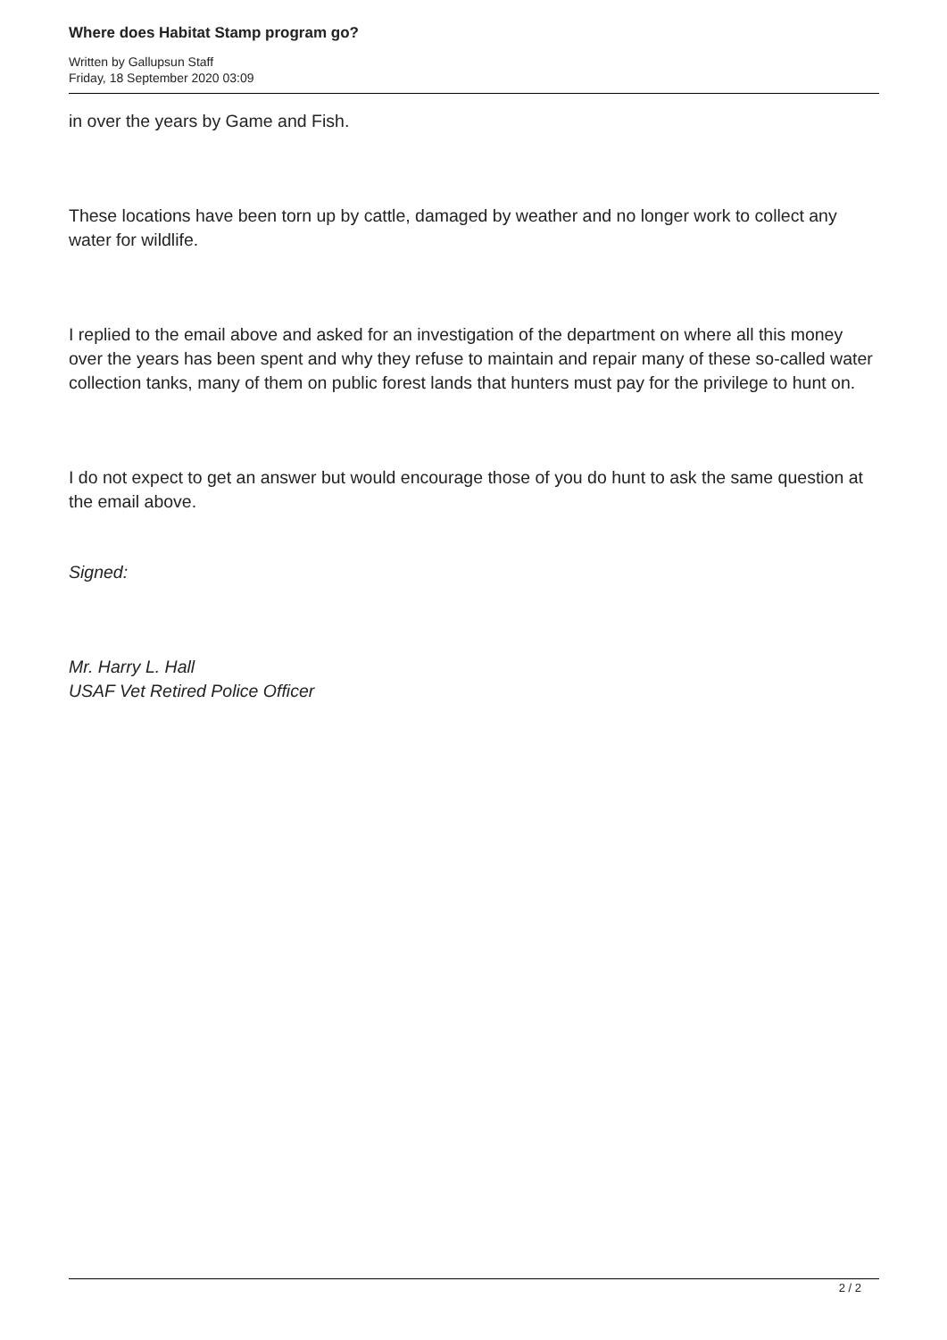Where does Habitat Stamp program go?
Written by Gallupsun Staff
Friday, 18 September 2020 03:09
in over the years by Game and Fish.
These locations have been torn up by cattle, damaged by weather and no longer work to collect any water for wildlife.
I replied to the email above and asked for an investigation of the department on where all this money over the years has been spent and why they refuse to maintain and repair many of these so-called water collection tanks, many of them on public forest lands that hunters must pay for the privilege to hunt on.
I do not expect to get an answer but would encourage those of you do hunt to ask the same question at the email above.
Signed:
Mr. Harry L. Hall
USAF Vet Retired Police Officer
2 / 2